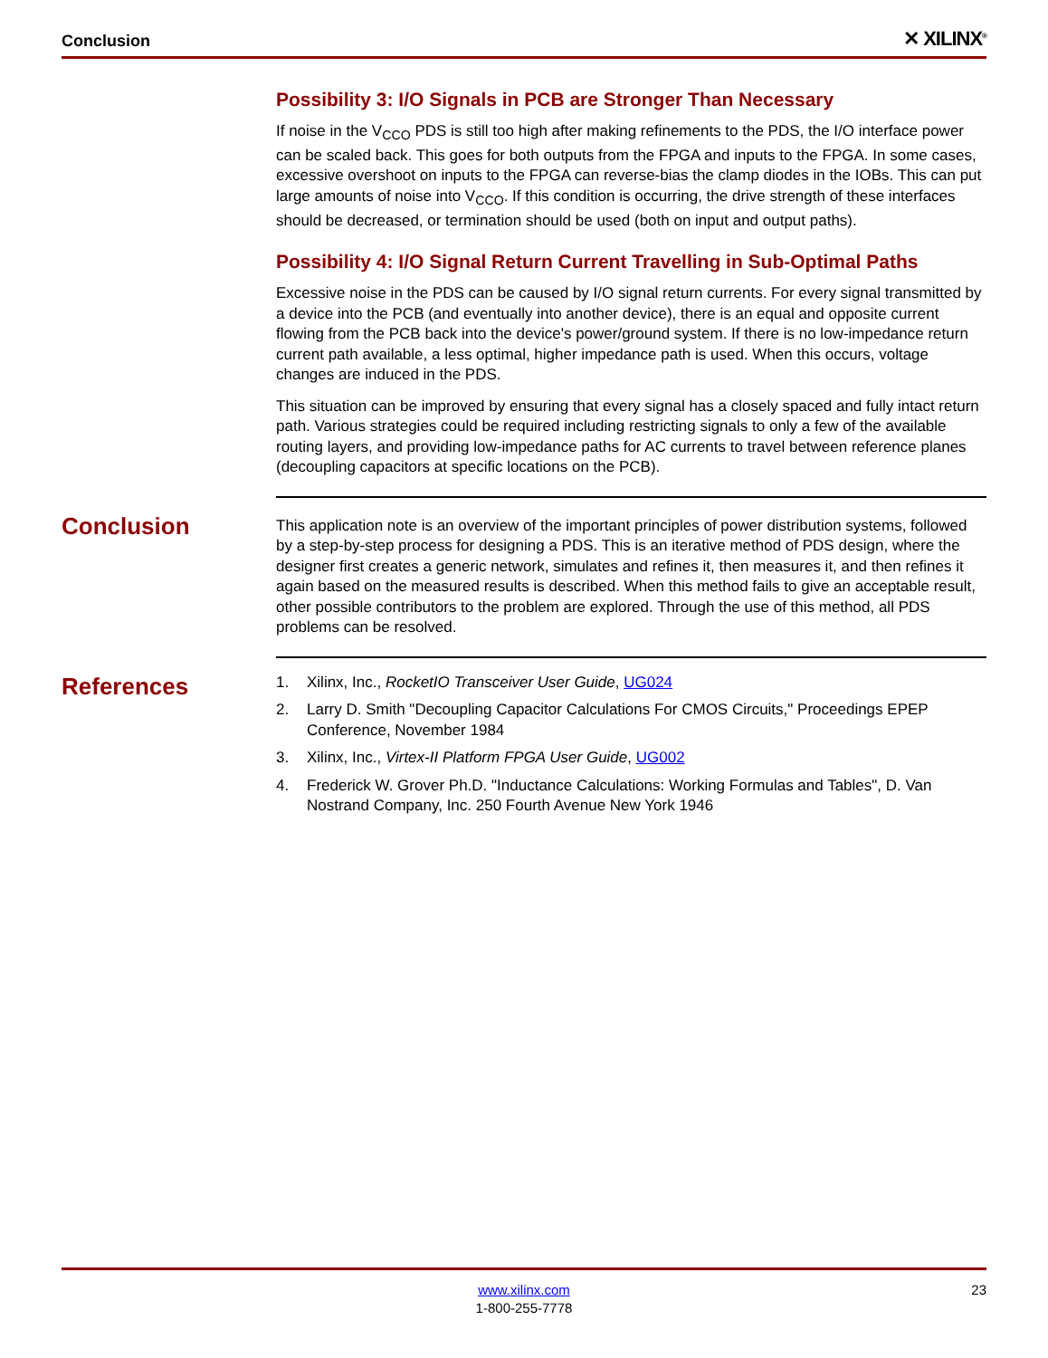Conclusion ✕ XILINX<sup>®</sup>
Possibility 3: I/O Signals in PCB are Stronger Than Necessary
If noise in the V<sub>CCO</sub> PDS is still too high after making refinements to the PDS, the I/O interface power can be scaled back. This goes for both outputs from the FPGA and inputs to the FPGA. In some cases, excessive overshoot on inputs to the FPGA can reverse-bias the clamp diodes in the IOBs. This can put large amounts of noise into V<sub>CCO</sub>. If this condition is occurring, the drive strength of these interfaces should be decreased, or termination should be used (both on input and output paths).
Possibility 4: I/O Signal Return Current Travelling in Sub-Optimal Paths
Excessive noise in the PDS can be caused by I/O signal return currents. For every signal transmitted by a device into the PCB (and eventually into another device), there is an equal and opposite current flowing from the PCB back into the device's power/ground system. If there is no low-impedance return current path available, a less optimal, higher impedance path is used. When this occurs, voltage changes are induced in the PDS.
This situation can be improved by ensuring that every signal has a closely spaced and fully intact return path. Various strategies could be required including restricting signals to only a few of the available routing layers, and providing low-impedance paths for AC currents to travel between reference planes (decoupling capacitors at specific locations on the PCB).
Conclusion
This application note is an overview of the important principles of power distribution systems, followed by a step-by-step process for designing a PDS. This is an iterative method of PDS design, where the designer first creates a generic network, simulates and refines it, then measures it, and then refines it again based on the measured results is described. When this method fails to give an acceptable result, other possible contributors to the problem are explored. Through the use of this method, all PDS problems can be resolved.
References
1. Xilinx, Inc., RocketIO Transceiver User Guide, UG024
2. Larry D. Smith "Decoupling Capacitor Calculations For CMOS Circuits," Proceedings EPEP Conference, November 1984
3. Xilinx, Inc., Virtex-II Platform FPGA User Guide, UG002
4. Frederick W. Grover Ph.D. "Inductance Calculations: Working Formulas and Tables", D. Van Nostrand Company, Inc. 250 Fourth Avenue New York 1946
www.xilinx.com
1-800-255-7778
23